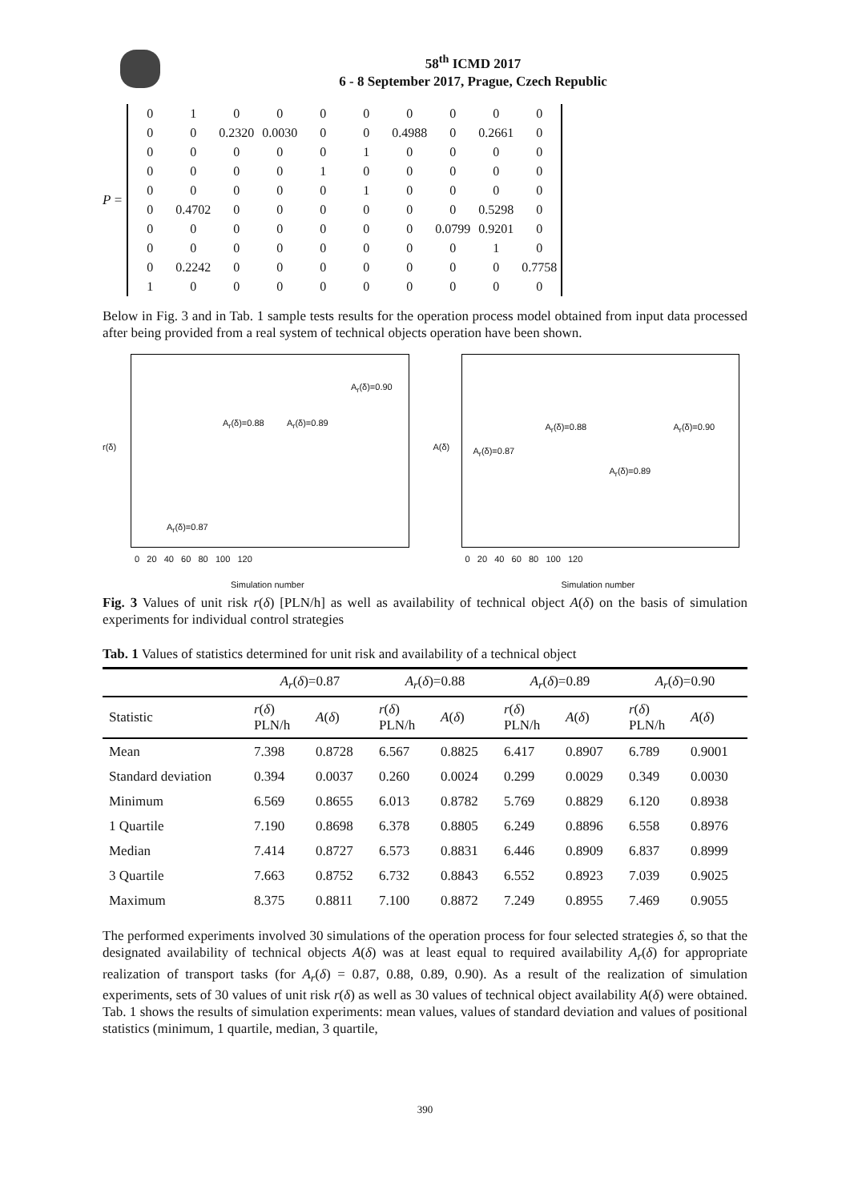58<sup>th</sup> ICMD 2017
6 - 8 September 2017, Prague, Czech Republic
P =
| 0 | 1 | 0 | 0 | 0 | 0 | 0 | 0 | 0 | 0 |
| 0 | 0 | 0.2320 | 0.0030 | 0 | 0 | 0.4988 | 0 | 0.2661 | 0 |
| 0 | 0 | 0 | 0 | 0 | 1 | 0 | 0 | 0 | 0 |
| 0 | 0 | 0 | 0 | 1 | 0 | 0 | 0 | 0 | 0 |
| 0 | 0 | 0 | 0 | 0 | 1 | 0 | 0 | 0 | 0 |
| 0 | 0.4702 | 0 | 0 | 0 | 0 | 0 | 0 | 0.5298 | 0 |
| 0 | 0 | 0 | 0 | 0 | 0 | 0 | 0.0799 | 0.9201 | 0 |
| 0 | 0 | 0 | 0 | 0 | 0 | 0 | 0 | 1 | 0 |
| 0 | 0.2242 | 0 | 0 | 0 | 0 | 0 | 0 | 0 | 0.7758 |
| 1 | 0 | 0 | 0 | 0 | 0 | 0 | 0 | 0 | 0 |
Below in Fig. 3 and in Tab. 1 sample tests results for the operation process model obtained from input data processed after being provided from a real system of technical objects operation have been shown.
r(δ)
A<sub>r</sub>(δ)=0.87
A<sub>r</sub>(δ)=0.88 A<sub>r</sub>(δ)=0.89
A<sub>r</sub>(δ)=0.90
0 20 40 60 80 100 120
Simulation number
A(δ) A<sub>r</sub>(δ)=0.87
A<sub>r</sub>(δ)=0.88
A<sub>r</sub>(δ)=0.89
A<sub>r</sub>(δ)=0.90
0 20 40 60 80 100 120
Simulation number
Fig. 3 Values of unit risk r(δ) [PLN/h] as well as availability of technical object A(δ) on the basis of simulation experiments for individual control strategies
Tab. 1 Values of statistics determined for unit risk and availability of a technical object
| | A<sub>r</sub> ( δ )=0.87 | | A<sub>r</sub> ( δ )=0.88 | | A<sub>r</sub> ( δ )=0.89 | | A<sub>r</sub> ( δ )=0.90 | |
| Statistic | r ( δ ) PLN/h | A ( δ ) | r ( δ ) PLN/h | A ( δ ) | r ( δ ) PLN/h | A ( δ ) | r ( δ ) PLN/h | A ( δ ) |
| Mean | 7.398 | 0.8728 | 6.567 | 0.8825 | 6.417 | 0.8907 | 6.789 | 0.9001 |
| Standard deviation | 0.394 | 0.0037 | 0.260 | 0.0024 | 0.299 | 0.0029 | 0.349 | 0.0030 |
| Minimum | 6.569 | 0.8655 | 6.013 | 0.8782 | 5.769 | 0.8829 | 6.120 | 0.8938 |
| 1 Quartile | 7.190 | 0.8698 | 6.378 | 0.8805 | 6.249 | 0.8896 | 6.558 | 0.8976 |
| Median | 7.414 | 0.8727 | 6.573 | 0.8831 | 6.446 | 0.8909 | 6.837 | 0.8999 |
| 3 Quartile | 7.663 | 0.8752 | 6.732 | 0.8843 | 6.552 | 0.8923 | 7.039 | 0.9025 |
| Maximum | 8.375 | 0.8811 | 7.100 | 0.8872 | 7.249 | 0.8955 | 7.469 | 0.9055 |
The performed experiments involved 30 simulations of the operation process for four selected strategies δ, so that the designated availability of technical objects A(δ) was at least equal to required availability A<sub>r</sub>(δ) for appropriate realization of transport tasks (for A<sub>r</sub>(δ) = 0.87, 0.88, 0.89, 0.90). As a result of the realization of simulation experiments, sets of 30 values of unit risk r(δ) as well as 30 values of technical object availability A(δ) were obtained. Tab. 1 shows the results of simulation experiments: mean values, values of standard deviation and values of positional statistics (minimum, 1 quartile, median, 3 quartile,
390